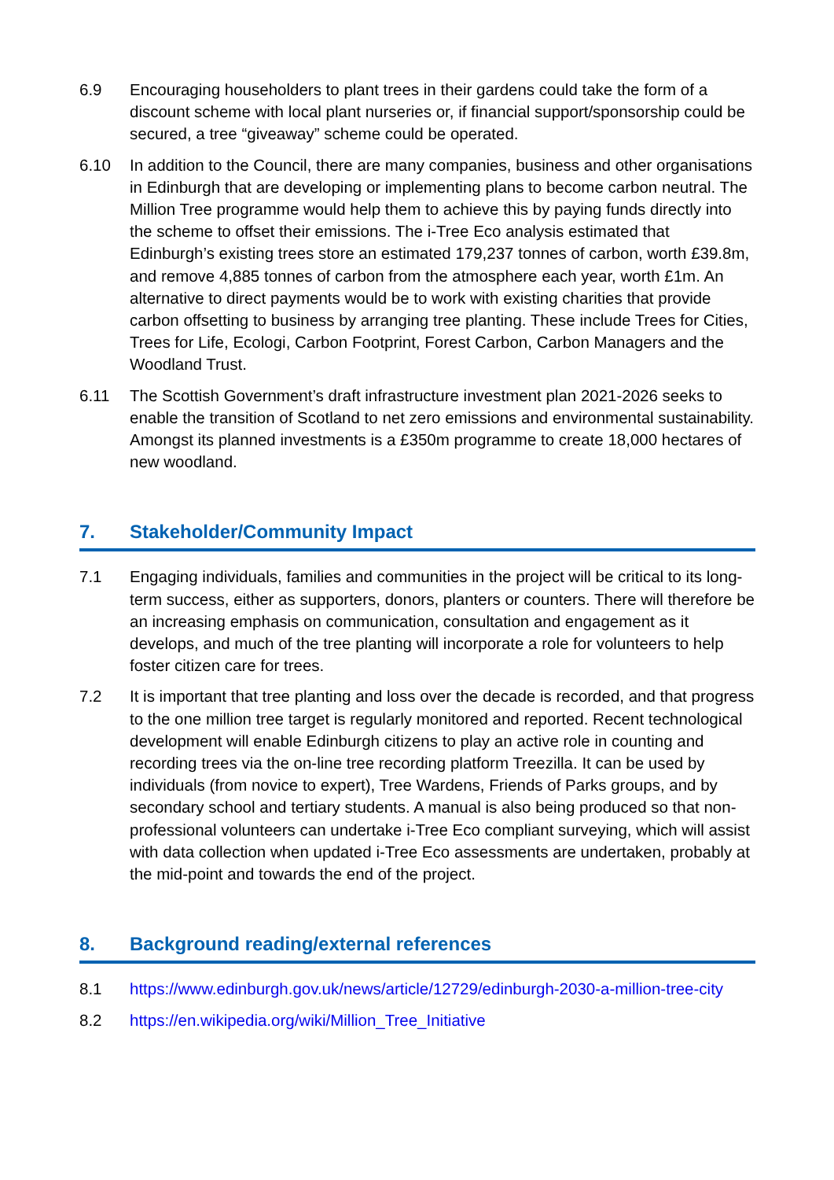6.9 Encouraging householders to plant trees in their gardens could take the form of a discount scheme with local plant nurseries or, if financial support/sponsorship could be secured, a tree “giveaway” scheme could be operated.
6.10 In addition to the Council, there are many companies, business and other organisations in Edinburgh that are developing or implementing plans to become carbon neutral. The Million Tree programme would help them to achieve this by paying funds directly into the scheme to offset their emissions. The i-Tree Eco analysis estimated that Edinburgh’s existing trees store an estimated 179,237 tonnes of carbon, worth £39.8m, and remove 4,885 tonnes of carbon from the atmosphere each year, worth £1m. An alternative to direct payments would be to work with existing charities that provide carbon offsetting to business by arranging tree planting. These include Trees for Cities, Trees for Life, Ecologi, Carbon Footprint, Forest Carbon, Carbon Managers and the Woodland Trust.
6.11 The Scottish Government’s draft infrastructure investment plan 2021-2026 seeks to enable the transition of Scotland to net zero emissions and environmental sustainability. Amongst its planned investments is a £350m programme to create 18,000 hectares of new woodland.
7. Stakeholder/Community Impact
7.1 Engaging individuals, families and communities in the project will be critical to its long-term success, either as supporters, donors, planters or counters. There will therefore be an increasing emphasis on communication, consultation and engagement as it develops, and much of the tree planting will incorporate a role for volunteers to help foster citizen care for trees.
7.2 It is important that tree planting and loss over the decade is recorded, and that progress to the one million tree target is regularly monitored and reported. Recent technological development will enable Edinburgh citizens to play an active role in counting and recording trees via the on-line tree recording platform Treezilla. It can be used by individuals (from novice to expert), Tree Wardens, Friends of Parks groups, and by secondary school and tertiary students. A manual is also being produced so that non-professional volunteers can undertake i-Tree Eco compliant surveying, which will assist with data collection when updated i-Tree Eco assessments are undertaken, probably at the mid-point and towards the end of the project.
8. Background reading/external references
8.1 https://www.edinburgh.gov.uk/news/article/12729/edinburgh-2030-a-million-tree-city
8.2 https://en.wikipedia.org/wiki/Million_Tree_Initiative